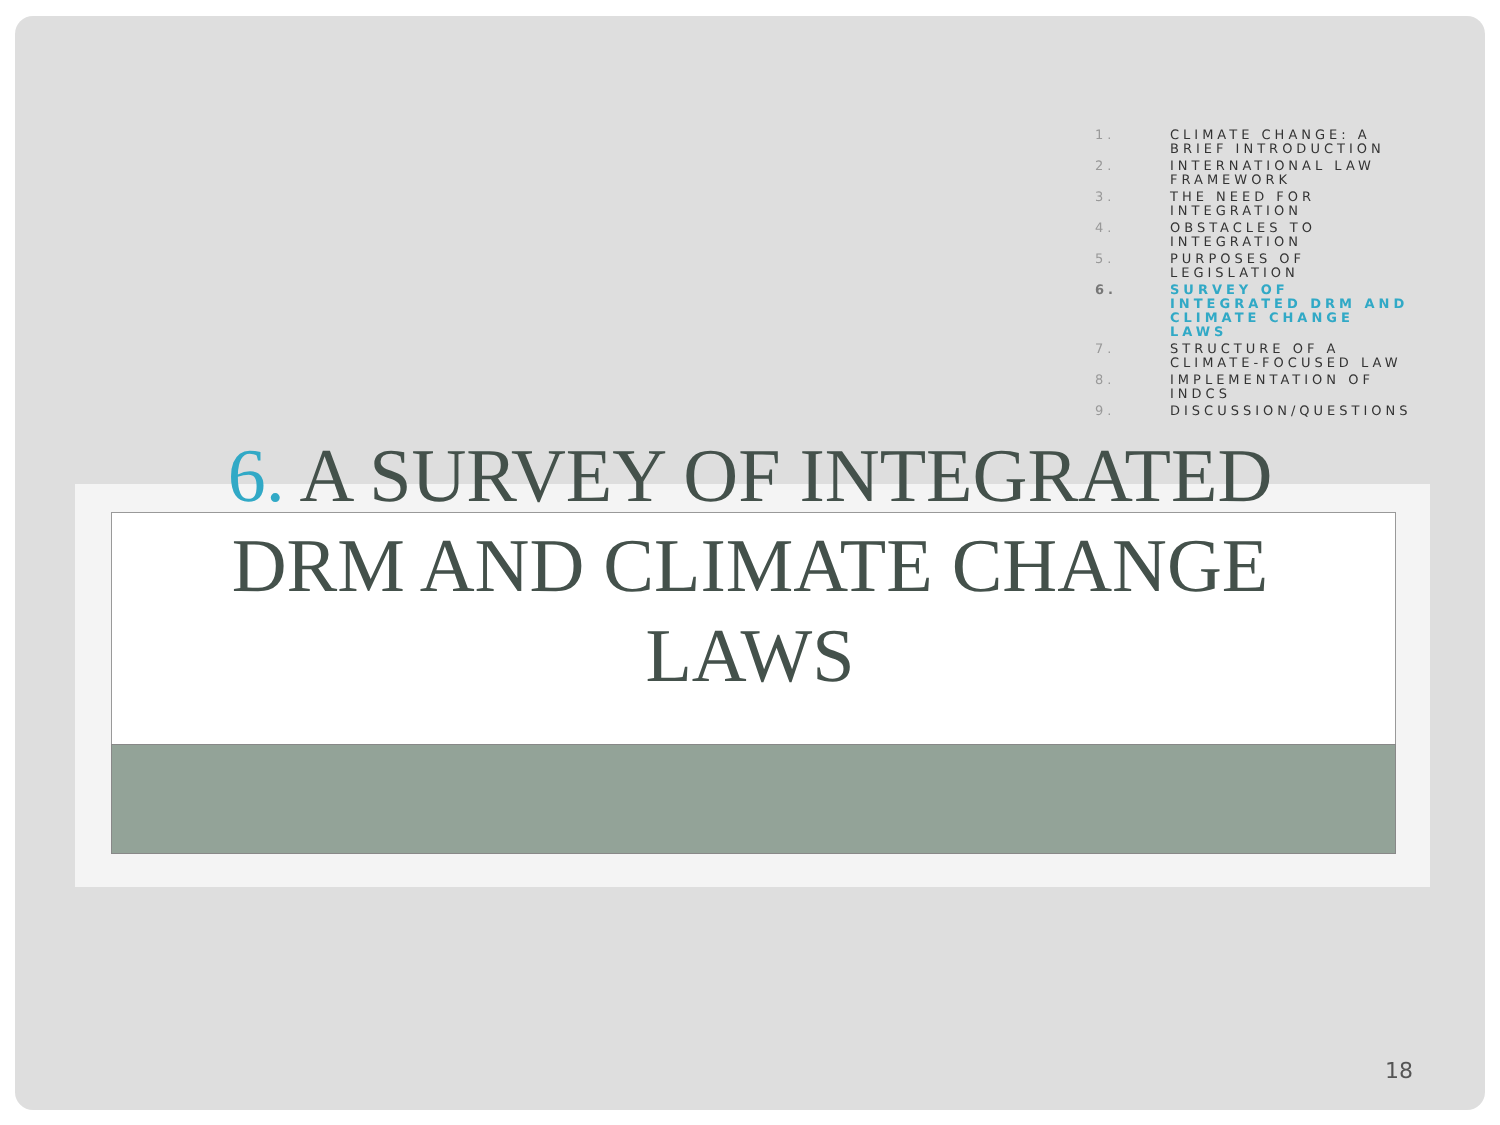1. CLIMATE CHANGE: A BRIEF INTRODUCTION
2. INTERNATIONAL LAW FRAMEWORK
3. THE NEED FOR INTEGRATION
4. OBSTACLES TO INTEGRATION
5. PURPOSES OF LEGISLATION
6. SURVEY OF INTEGRATED DRM AND CLIMATE CHANGE LAWS
7. STRUCTURE OF A CLIMATE-FOCUSED LAW
8. IMPLEMENTATION OF INDCS
9. DISCUSSION/QUESTIONS
6. A SURVEY OF INTEGRATED DRM AND CLIMATE CHANGE LAWS
18